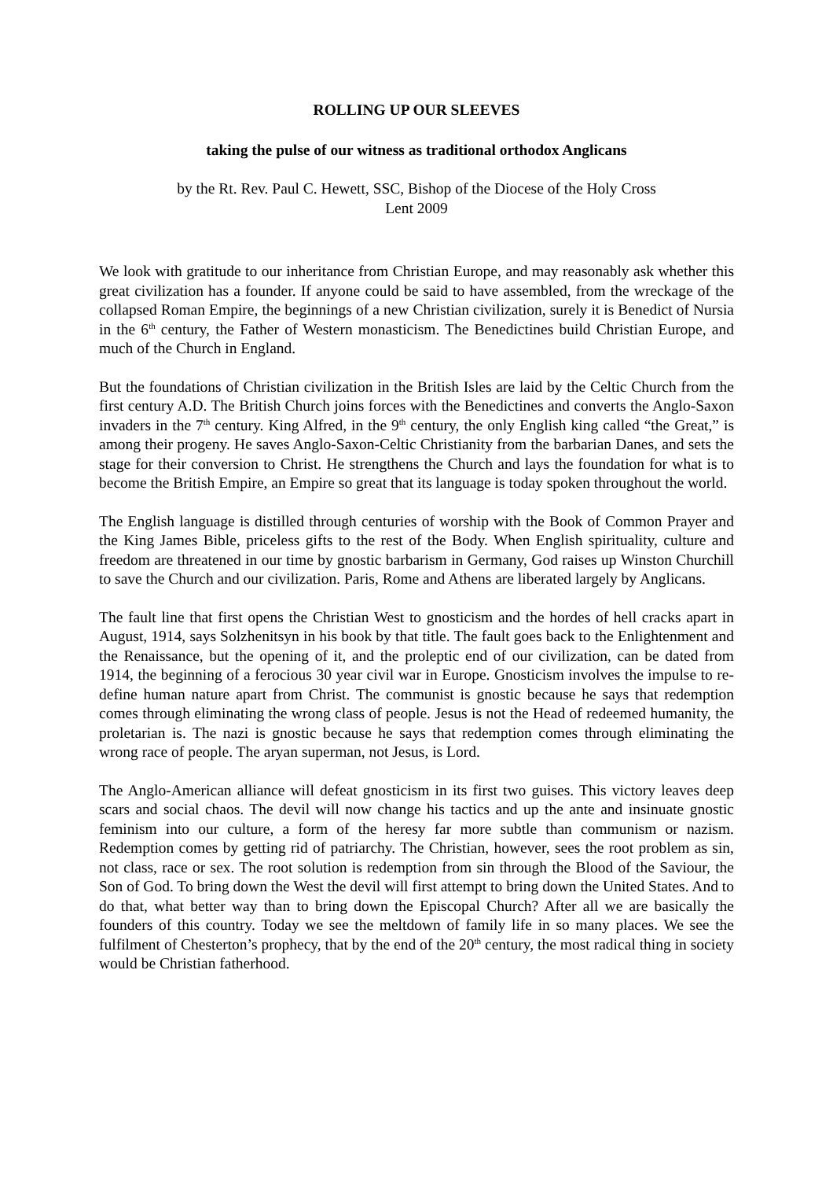ROLLING UP OUR SLEEVES
taking the pulse of our witness as traditional orthodox Anglicans
by the Rt. Rev. Paul C. Hewett, SSC, Bishop of the Diocese of the Holy Cross
Lent 2009
We look with gratitude to our inheritance from Christian Europe, and may reasonably ask whether this great civilization has a founder. If anyone could be said to have assembled, from the wreckage of the collapsed Roman Empire, the beginnings of a new Christian civilization, surely it is Benedict of Nursia in the 6<sup>th</sup> century, the Father of Western monasticism. The Benedictines build Christian Europe, and much of the Church in England.
But the foundations of Christian civilization in the British Isles are laid by the Celtic Church from the first century A.D. The British Church joins forces with the Benedictines and converts the Anglo-Saxon invaders in the 7<sup>th</sup> century. King Alfred, in the 9<sup>th</sup> century, the only English king called “the Great,” is among their progeny. He saves Anglo-Saxon-Celtic Christianity from the barbarian Danes, and sets the stage for their conversion to Christ. He strengthens the Church and lays the foundation for what is to become the British Empire, an Empire so great that its language is today spoken throughout the world.
The English language is distilled through centuries of worship with the Book of Common Prayer and the King James Bible, priceless gifts to the rest of the Body. When English spirituality, culture and freedom are threatened in our time by gnostic barbarism in Germany, God raises up Winston Churchill to save the Church and our civilization. Paris, Rome and Athens are liberated largely by Anglicans.
The fault line that first opens the Christian West to gnosticism and the hordes of hell cracks apart in August, 1914, says Solzhenitsyn in his book by that title. The fault goes back to the Enlightenment and the Renaissance, but the opening of it, and the proleptic end of our civilization, can be dated from 1914, the beginning of a ferocious 30 year civil war in Europe. Gnosticism involves the impulse to re-define human nature apart from Christ. The communist is gnostic because he says that redemption comes through eliminating the wrong class of people. Jesus is not the Head of redeemed humanity, the proletarian is. The nazi is gnostic because he says that redemption comes through eliminating the wrong race of people. The aryan superman, not Jesus, is Lord.
The Anglo-American alliance will defeat gnosticism in its first two guises. This victory leaves deep scars and social chaos. The devil will now change his tactics and up the ante and insinuate gnostic feminism into our culture, a form of the heresy far more subtle than communism or nazism. Redemption comes by getting rid of patriarchy. The Christian, however, sees the root problem as sin, not class, race or sex. The root solution is redemption from sin through the Blood of the Saviour, the Son of God. To bring down the West the devil will first attempt to bring down the United States. And to do that, what better way than to bring down the Episcopal Church? After all we are basically the founders of this country. Today we see the meltdown of family life in so many places. We see the fulfilment of Chesterton’s prophecy, that by the end of the 20<sup>th</sup> century, the most radical thing in society would be Christian fatherhood.